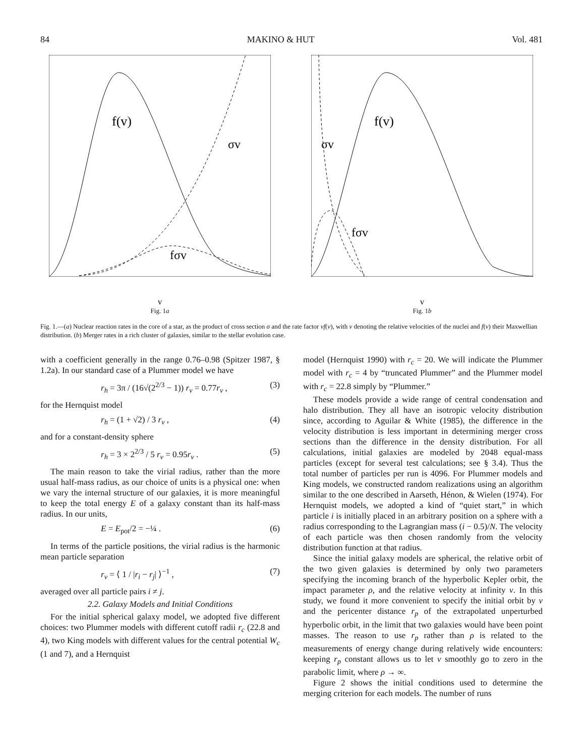84 MAKINO & HUT Vol. 481
f(v)
σv
fσv
v
Fig. 1a
f(v)
σv
fσv
v
Fig. 1b
Fig. 1.—(a) Nuclear reaction rates in the core of a star, as the product of cross section σ and the rate factor vf(v), with v denoting the relative velocities of the nuclei and f(v) their Maxwellian distribution. (b) Merger rates in a rich cluster of galaxies, similar to the stellar evolution case.
with a coefficient generally in the range 0.76–0.98 (Spitzer 1987, § 1.2a). In our standard case of a Plummer model we have
r<sub>h</sub> = 3π / (16√(2<sup>2/3</sup> − 1)) r<sub>v</sub> = 0.77r<sub>v</sub> , (3)
for the Hernquist model
r<sub>h</sub> = (1 + √2) / 3 r<sub>v</sub> , (4)
and for a constant-density sphere
r<sub>h</sub> = 3 × 2<sup>2/3</sup> / 5 r<sub>v</sub> = 0.95r<sub>v</sub> . (5)
The main reason to take the virial radius, rather than the more usual half-mass radius, as our choice of units is a physical one: when we vary the internal structure of our galaxies, it is more meaningful to keep the total energy E of a galaxy constant than its half-mass radius. In our units,
E = E<sub>pot</sub>/2 = −¼ . (6)
In terms of the particle positions, the virial radius is the harmonic mean particle separation
r<sub>v</sub> = ⟨ 1 / |r<sub>i</sub> − r<sub>j</sub>| ⟩<sup>−1</sup> , (7)
averaged over all particle pairs i ≠ j.
2.2. Galaxy Models and Initial Conditions
For the initial spherical galaxy model, we adopted five different choices: two Plummer models with different cutoff radii r<sub>c</sub> (22.8 and 4), two King models with different values for the central potential W<sub>c</sub> (1 and 7), and a Hernquist
model (Hernquist 1990) with r<sub>c</sub> = 20. We will indicate the Plummer model with r<sub>c</sub> = 4 by “truncated Plummer” and the Plummer model with r<sub>c</sub> = 22.8 simply by “Plummer.”
These models provide a wide range of central condensation and halo distribution. They all have an isotropic velocity distribution since, according to Aguilar & White (1985), the difference in the velocity distribution is less important in determining merger cross sections than the difference in the density distribution. For all calculations, initial galaxies are modeled by 2048 equal-mass particles (except for several test calculations; see § 3.4). Thus the total number of particles per run is 4096. For Plummer models and King models, we constructed random realizations using an algorithm similar to the one described in Aarseth, Hénon, & Wielen (1974). For Hernquist models, we adopted a kind of “quiet start,” in which particle i is initially placed in an arbitrary position on a sphere with a radius corresponding to the Lagrangian mass (i − 0.5)/N. The velocity of each particle was then chosen randomly from the velocity distribution function at that radius.
Since the initial galaxy models are spherical, the relative orbit of the two given galaxies is determined by only two parameters specifying the incoming branch of the hyperbolic Kepler orbit, the impact parameter ρ, and the relative velocity at infinity v. In this study, we found it more convenient to specify the initial orbit by v and the pericenter distance r<sub>p</sub> of the extrapolated unperturbed hyperbolic orbit, in the limit that two galaxies would have been point masses. The reason to use r<sub>p</sub> rather than ρ is related to the measurements of energy change during relatively wide encounters: keeping r<sub>p</sub> constant allows us to let v smoothly go to zero in the parabolic limit, where ρ → ∞.
Figure 2 shows the initial conditions used to determine the merging criterion for each models. The number of runs